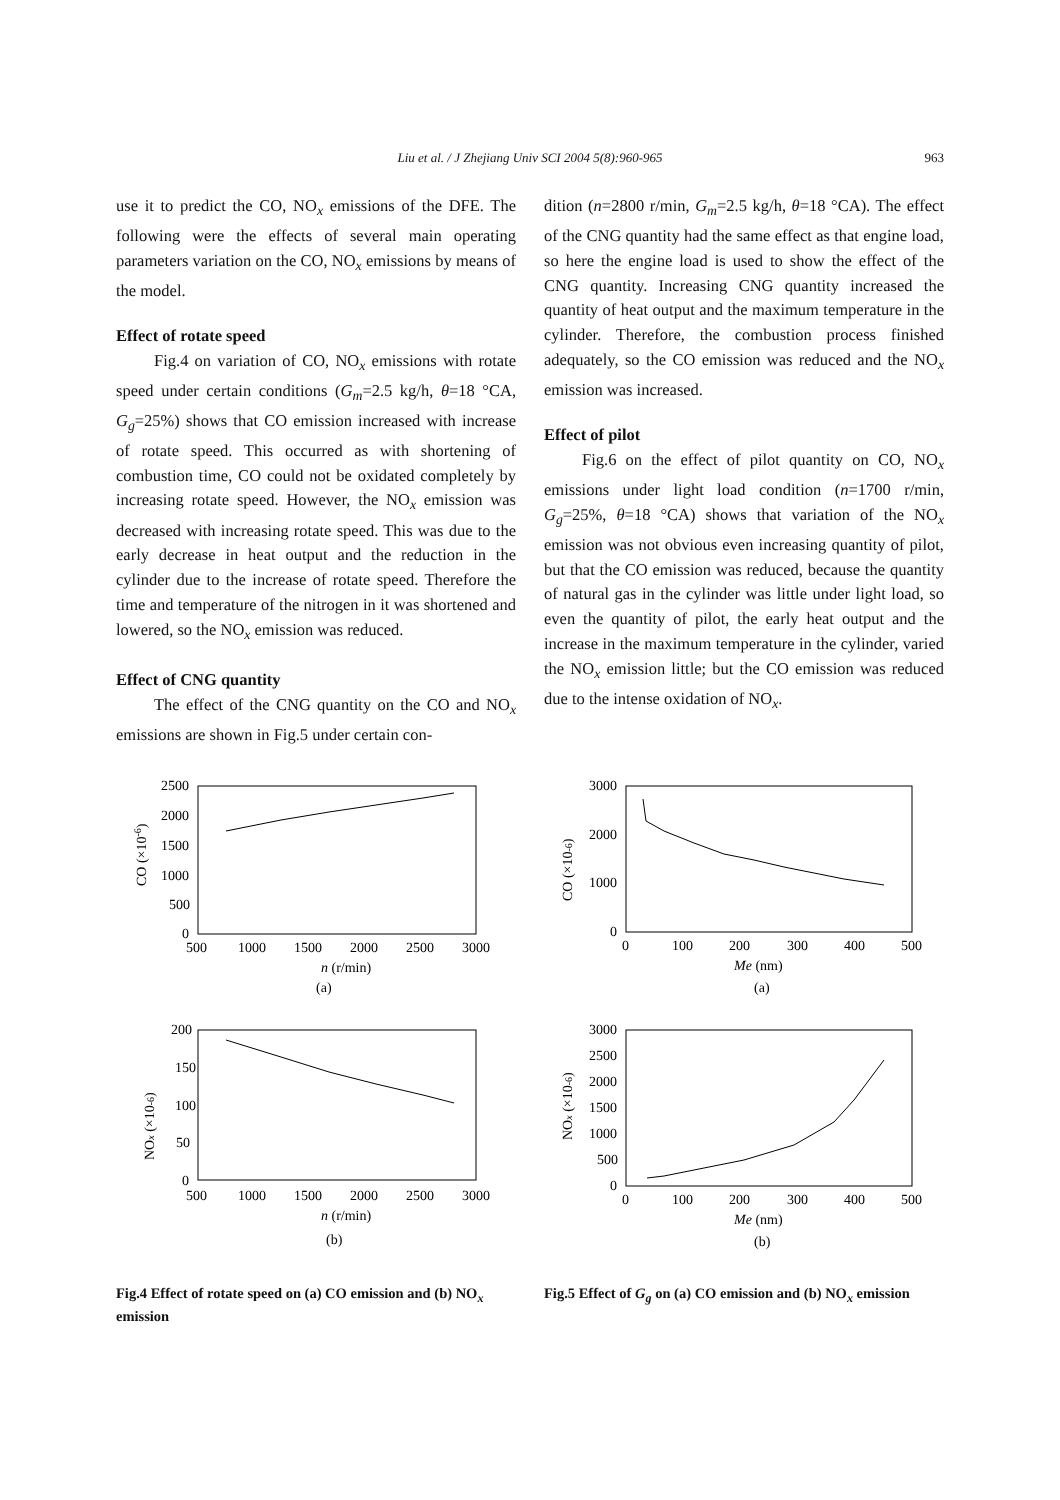Liu et al. / J Zhejiang Univ SCI 2004 5(8):960-965 963
use it to predict the CO, NO<sub>x</sub> emissions of the DFE. The following were the effects of several main operating parameters variation on the CO, NO<sub>x</sub> emissions by means of the model.
Effect of rotate speed
Fig.4 on variation of CO, NO<sub>x</sub> emissions with rotate speed under certain conditions (G<sub>m</sub>=2.5 kg/h, θ=18 °CA, G<sub>g</sub>=25%) shows that CO emission increased with increase of rotate speed. This occurred as with shortening of combustion time, CO could not be oxidated completely by increasing rotate speed. However, the NO<sub>x</sub> emission was decreased with increasing rotate speed. This was due to the early decrease in heat output and the reduction in the cylinder due to the increase of rotate speed. Therefore the time and temperature of the nitrogen in it was shortened and lowered, so the NO<sub>x</sub> emission was reduced.
Effect of CNG quantity
The effect of the CNG quantity on the CO and NO<sub>x</sub> emissions are shown in Fig.5 under certain con-
dition (n=2800 r/min, G<sub>m</sub>=2.5 kg/h, θ=18 °CA). The effect of the CNG quantity had the same effect as that engine load, so here the engine load is used to show the effect of the CNG quantity. Increasing CNG quantity increased the quantity of heat output and the maximum temperature in the cylinder. Therefore, the combustion process finished adequately, so the CO emission was reduced and the NO<sub>x</sub> emission was increased.
Effect of pilot
Fig.6 on the effect of pilot quantity on CO, NO<sub>x</sub> emissions under light load condition (n=1700 r/min, G<sub>g</sub>=25%, θ=18 °CA) shows that variation of the NO<sub>x</sub> emission was not obvious even increasing quantity of pilot, but that the CO emission was reduced, because the quantity of natural gas in the cylinder was little under light load, so even the quantity of pilot, the early heat output and the increase in the maximum temperature in the cylinder, varied the NO<sub>x</sub> emission little; but the CO emission was reduced due to the intense oxidation of NO<sub>x</sub>.
2500
2000
1500
1000
500
0
500
1000
1500
2000
2500
3000
CO (×10-6)
n (r/min)
(a)
200
150
100
50
0
500
1000
1500
2000
2500
3000
NOx (×10-6)
n (r/min)
(b)
Fig.4 Effect of rotate speed on (a) CO emission and (b) NO<sub>x</sub> emission
3000
2000
1000
0
0
100
200
300
400
500
CO (×10-6)
Me (nm)
(a)
3000
2500
2000
1500
1000
500
0
0
100
200
300
400
500
NOx (×10-6)
Me (nm)
(b)
Fig.5 Effect of G<sub>g</sub> on (a) CO emission and (b) NO<sub>x</sub> emission